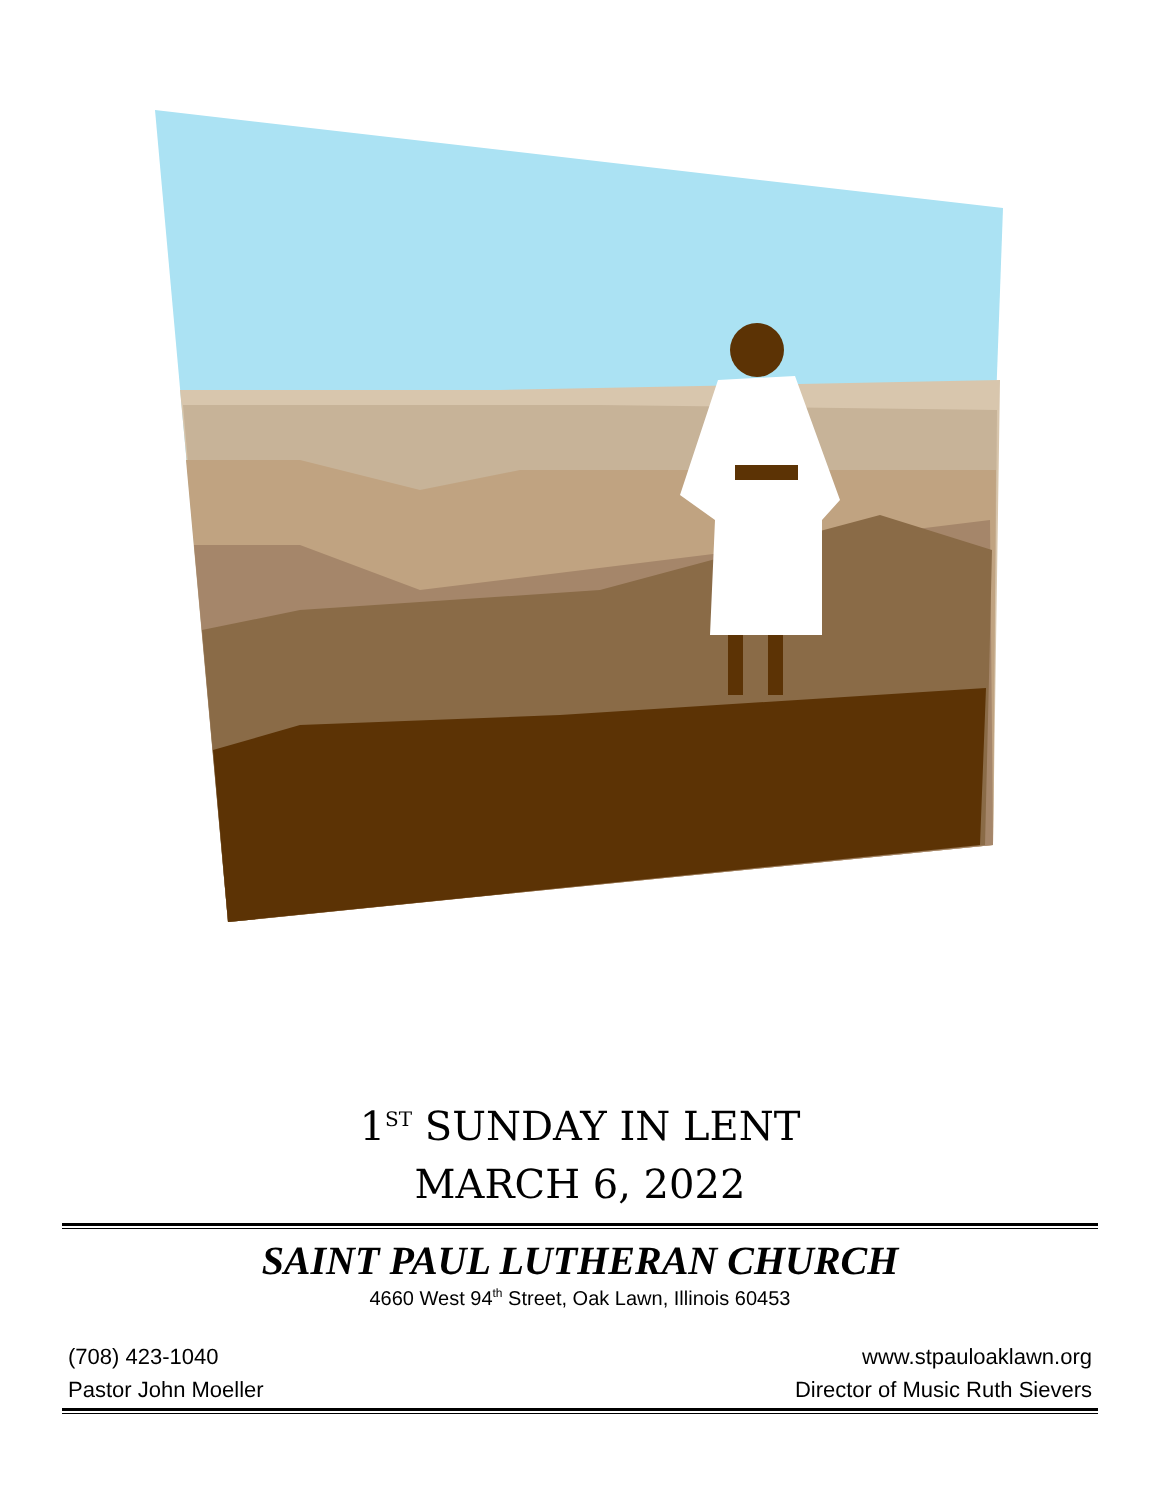1<sup>ST</sup> SUNDAY IN LENT
MARCH 6, 2022
SAINT PAUL LUTHERAN CHURCH
4660 West 94<sup>th</sup> Street, Oak Lawn, Illinois 60453
(708) 423-1040 www.stpauloaklawn.org
Pastor John Moeller Director of Music Ruth Sievers